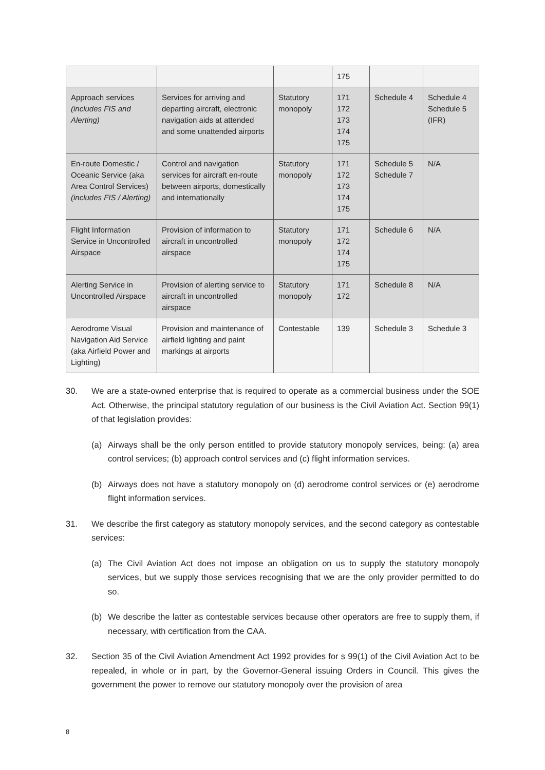| | | | 175 | | |
| Approach services (includes FIS and Alerting) | Services for arriving and departing aircraft, electronic navigation aids at attended and some unattended airports | Statutory monopoly | 171 172 173 174 175 | Schedule 4 | Schedule 4 Schedule 5 (IFR) |
| En-route Domestic / Oceanic Service (aka Area Control Services) (includes FIS / Alerting) | Control and navigation services for aircraft en-route between airports, domestically and internationally | Statutory monopoly | 171 172 173 174 175 | Schedule 5 Schedule 7 | N/A |
| Flight Information Service in Uncontrolled Airspace | Provision of information to aircraft in uncontrolled airspace | Statutory monopoly | 171 172 174 175 | Schedule 6 | N/A |
| Alerting Service in Uncontrolled Airspace | Provision of alerting service to aircraft in uncontrolled airspace | Statutory monopoly | 171 172 | Schedule 8 | N/A |
| Aerodrome Visual Navigation Aid Service (aka Airfield Power and Lighting) | Provision and maintenance of airfield lighting and paint markings at airports | Contestable | 139 | Schedule 3 | Schedule 3 |
30. We are a state-owned enterprise that is required to operate as a commercial business under the SOE Act. Otherwise, the principal statutory regulation of our business is the Civil Aviation Act. Section 99(1) of that legislation provides:
(a) Airways shall be the only person entitled to provide statutory monopoly services, being: (a) area control services; (b) approach control services and (c) flight information services.
(b) Airways does not have a statutory monopoly on (d) aerodrome control services or (e) aerodrome flight information services.
31. We describe the first category as statutory monopoly services, and the second category as contestable services:
(a) The Civil Aviation Act does not impose an obligation on us to supply the statutory monopoly services, but we supply those services recognising that we are the only provider permitted to do so.
(b) We describe the latter as contestable services because other operators are free to supply them, if necessary, with certification from the CAA.
32. Section 35 of the Civil Aviation Amendment Act 1992 provides for s 99(1) of the Civil Aviation Act to be repealed, in whole or in part, by the Governor-General issuing Orders in Council. This gives the government the power to remove our statutory monopoly over the provision of area
8